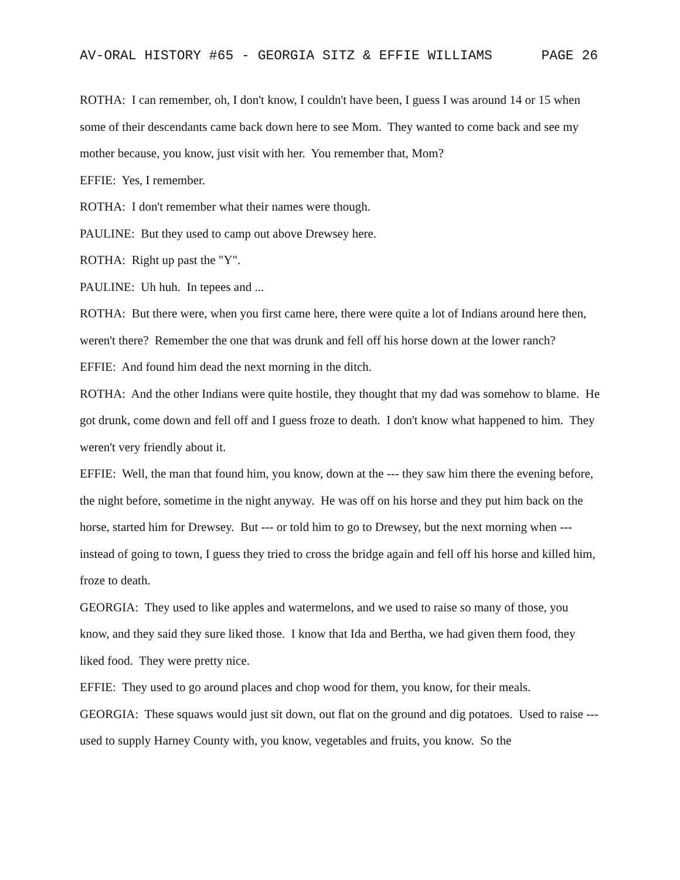AV-ORAL HISTORY #65 - GEORGIA SITZ & EFFIE WILLIAMS PAGE 26
ROTHA: I can remember, oh, I don't know, I couldn't have been, I guess I was around 14 or 15 when some of their descendants came back down here to see Mom. They wanted to come back and see my mother because, you know, just visit with her. You remember that, Mom?
EFFIE: Yes, I remember.
ROTHA: I don't remember what their names were though.
PAULINE: But they used to camp out above Drewsey here.
ROTHA: Right up past the "Y".
PAULINE: Uh huh. In tepees and ...
ROTHA: But there were, when you first came here, there were quite a lot of Indians around here then, weren't there? Remember the one that was drunk and fell off his horse down at the lower ranch?
EFFIE: And found him dead the next morning in the ditch.
ROTHA: And the other Indians were quite hostile, they thought that my dad was somehow to blame. He got drunk, come down and fell off and I guess froze to death. I don't know what happened to him. They weren't very friendly about it.
EFFIE: Well, the man that found him, you know, down at the --- they saw him there the evening before, the night before, sometime in the night anyway. He was off on his horse and they put him back on the horse, started him for Drewsey. But --- or told him to go to Drewsey, but the next morning when --- instead of going to town, I guess they tried to cross the bridge again and fell off his horse and killed him, froze to death.
GEORGIA: They used to like apples and watermelons, and we used to raise so many of those, you know, and they said they sure liked those. I know that Ida and Bertha, we had given them food, they liked food. They were pretty nice.
EFFIE: They used to go around places and chop wood for them, you know, for their meals.
GEORGIA: These squaws would just sit down, out flat on the ground and dig potatoes. Used to raise --- used to supply Harney County with, you know, vegetables and fruits, you know. So the